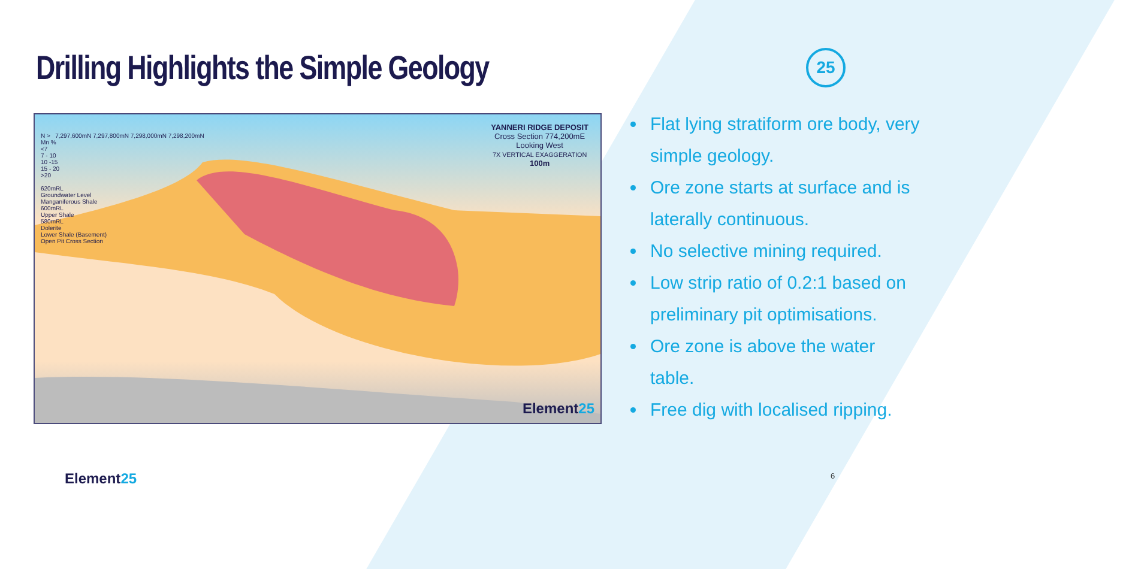Drilling Highlights the Simple Geology
25
N > 7,297,600mN 7,297,800mN 7,298,000mN 7,298,200mN
Mn %
<7
7 - 10
10 -15
15 - 20
>20
620mRL
Groundwater Level
Manganiferous Shale
600mRL
Upper Shale
580mRL
Dolerite
Lower Shale (Basement)
Open Pit Cross Section
YANNERI RIDGE DEPOSIT
Cross Section 774,200mE
Looking West
7X VERTICAL EXAGGERATION
100m
Element25
Flat lying stratiform ore body, very simple geology.
Ore zone starts at surface and is laterally continuous.
No selective mining required.
Low strip ratio of 0.2:1 based on preliminary pit optimisations.
Ore zone is above the water table.
Free dig with localised ripping.
Element25 6